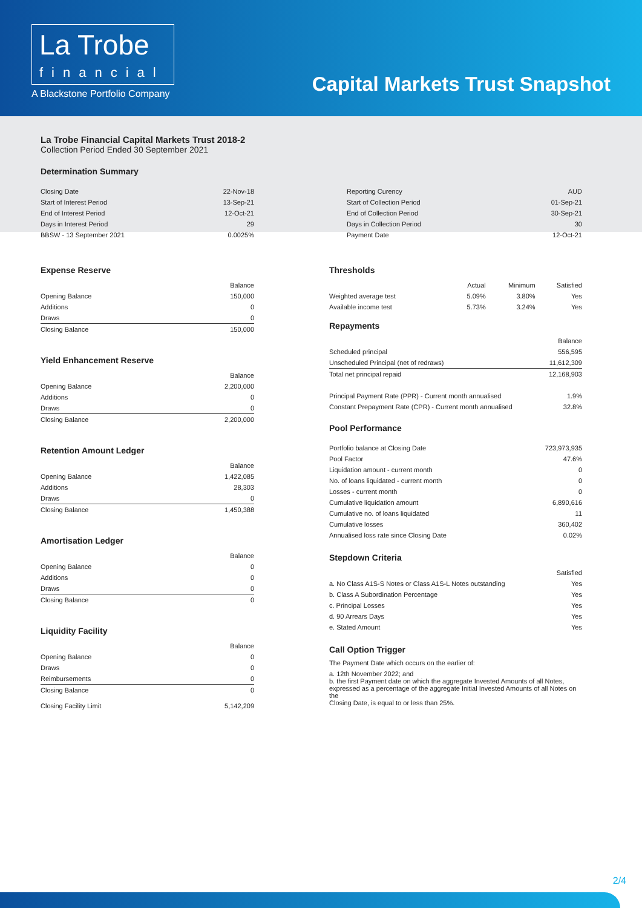La Trobe
financial
A Blackstone Portfolio Company
Capital Markets Trust Snapshot
La Trobe Financial Capital Markets Trust 2018-2
Collection Period Ended 30 September 2021
Determination Summary
| Closing Date | 22-Nov-18 |
| Start of Interest Period | 13-Sep-21 |
| End of Interest Period | 12-Oct-21 |
| Days in Interest Period | 29 |
| BBSW - 13 September 2021 | 0.0025% |
| Reporting Curency | AUD |
| Start of Collection Period | 01-Sep-21 |
| End of Collection Period | 30-Sep-21 |
| Days in Collection Period | 30 |
| Payment Date | 12-Oct-21 |
Expense Reserve
| | Balance |
| --- | --- |
| Opening Balance | 150,000 |
| Additions | 0 |
| Draws | 0 |
| Closing Balance | 150,000 |
Yield Enhancement Reserve
| | Balance |
| --- | --- |
| Opening Balance | 2,200,000 |
| Additions | 0 |
| Draws | 0 |
| Closing Balance | 2,200,000 |
Retention Amount Ledger
| | Balance |
| --- | --- |
| Opening Balance | 1,422,085 |
| Additions | 28,303 |
| Draws | 0 |
| Closing Balance | 1,450,388 |
Amortisation Ledger
| | Balance |
| --- | --- |
| Opening Balance | 0 |
| Additions | 0 |
| Draws | 0 |
| Closing Balance | 0 |
Liquidity Facility
| | Balance |
| --- | --- |
| Opening Balance | 0 |
| Draws | 0 |
| Reimbursements | 0 |
| Closing Balance | 0 |
| Closing Facility Limit | 5,142,209 |
Thresholds
| | Actual | Minimum | Satisfied |
| --- | --- | --- | --- |
| Weighted average test | 5.09% | 3.80% | Yes |
| Available income test | 5.73% | 3.24% | Yes |
Repayments
| | Balance |
| --- | --- |
| Scheduled principal | 556,595 |
| Unscheduled Principal (net of redraws) | 11,612,309 |
| Total net principal repaid | 12,168,903 |
| Principal Payment Rate (PPR) - Current month annualised | 1.9% |
| Constant Prepayment Rate (CPR) - Current month annualised | 32.8% |
Pool Performance
| Portfolio balance at Closing Date | 723,973,935 |
| Pool Factor | 47.6% |
| Liquidation amount - current month | 0 |
| No. of loans liquidated - current month | 0 |
| Losses - current month | 0 |
| Cumulative liquidation amount | 6,890,616 |
| Cumulative no. of loans liquidated | 11 |
| Cumulative losses | 360,402 |
| Annualised loss rate since Closing Date | 0.02% |
Stepdown Criteria
| | Satisfied |
| --- | --- |
| a. No Class A1S-S Notes or Class A1S-L Notes outstanding | Yes |
| b. Class A Subordination Percentage | Yes |
| c. Principal Losses | Yes |
| d. 90 Arrears Days | Yes |
| e. Stated Amount | Yes |
Call Option Trigger
The Payment Date which occurs on the earlier of:
a. 12th November 2022; and
b. the first Payment date on which the aggregate Invested Amounts of all Notes,
expressed as a percentage of the aggregate Initial Invested Amounts of all Notes on the
Closing Date, is equal to or less than 25%.
2/4